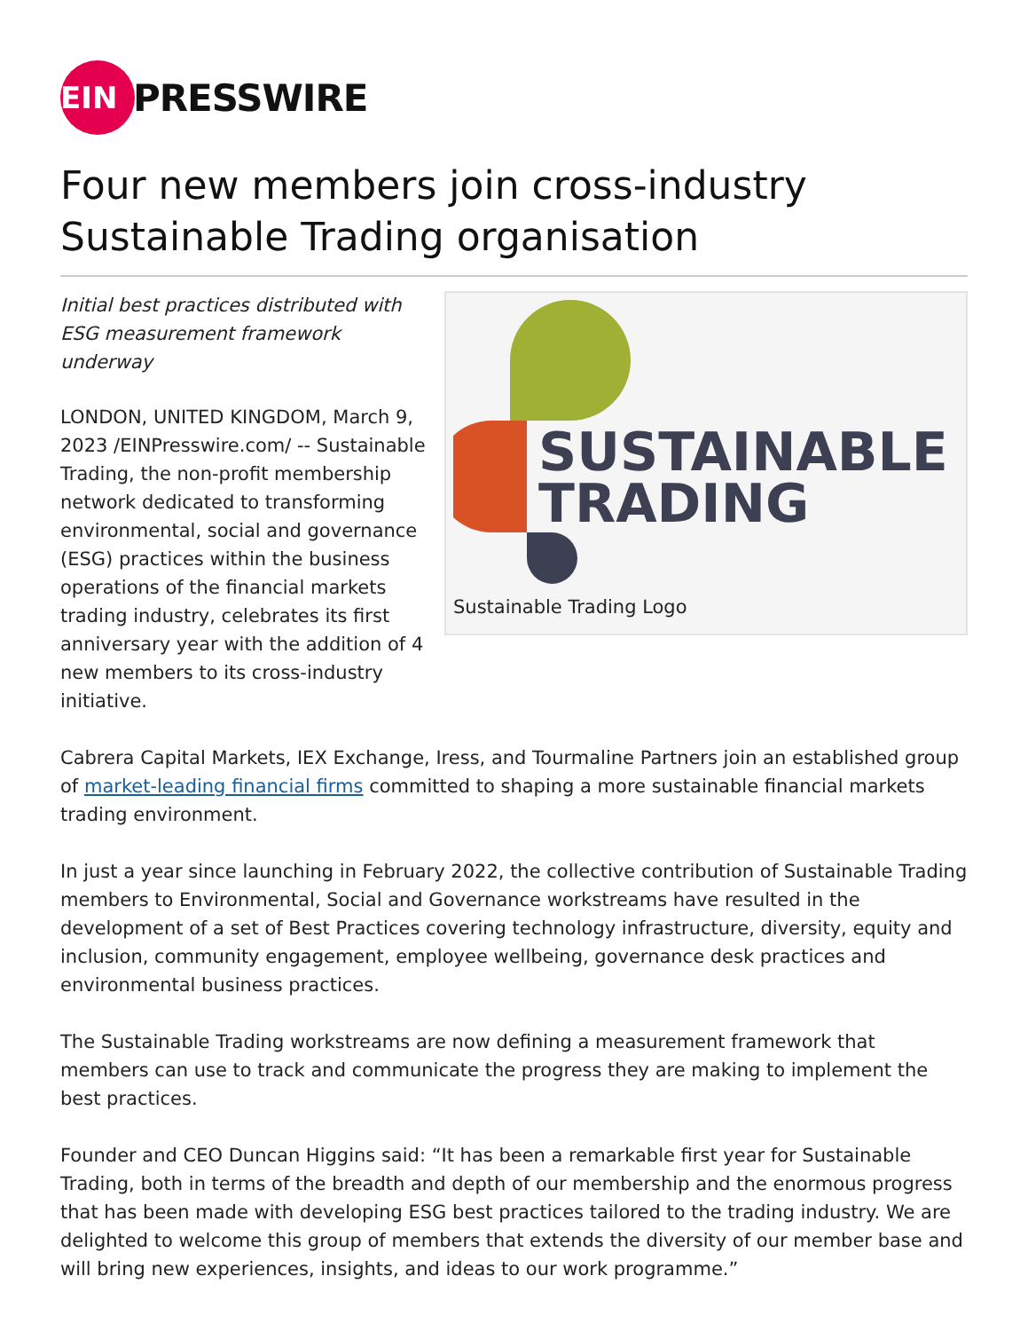EIN
PRESSWIRE
Four new members join cross-industry Sustainable Trading organisation
Initial best practices distributed with ESG measurement framework underway
LONDON, UNITED KINGDOM, March 9, 2023 /EINPresswire.com/ -- Sustainable Trading, the non-profit membership network dedicated to transforming environmental, social and governance (ESG) practices within the business operations of the financial markets trading industry, celebrates its first anniversary year with the addition of 4 new members to its cross-industry initiative.
SUSTAINABLE
TRADING
Sustainable Trading Logo
Cabrera Capital Markets, IEX Exchange, Iress, and Tourmaline Partners join an established group of market-leading financial firms committed to shaping a more sustainable financial markets trading environment.
In just a year since launching in February 2022, the collective contribution of Sustainable Trading members to Environmental, Social and Governance workstreams have resulted in the development of a set of Best Practices covering technology infrastructure, diversity, equity and inclusion, community engagement, employee wellbeing, governance desk practices and environmental business practices.
The Sustainable Trading workstreams are now defining a measurement framework that members can use to track and communicate the progress they are making to implement the best practices.
Founder and CEO Duncan Higgins said: “It has been a remarkable first year for Sustainable Trading, both in terms of the breadth and depth of our membership and the enormous progress that has been made with developing ESG best practices tailored to the trading industry. We are delighted to welcome this group of members that extends the diversity of our member base and will bring new experiences, insights, and ideas to our work programme.”